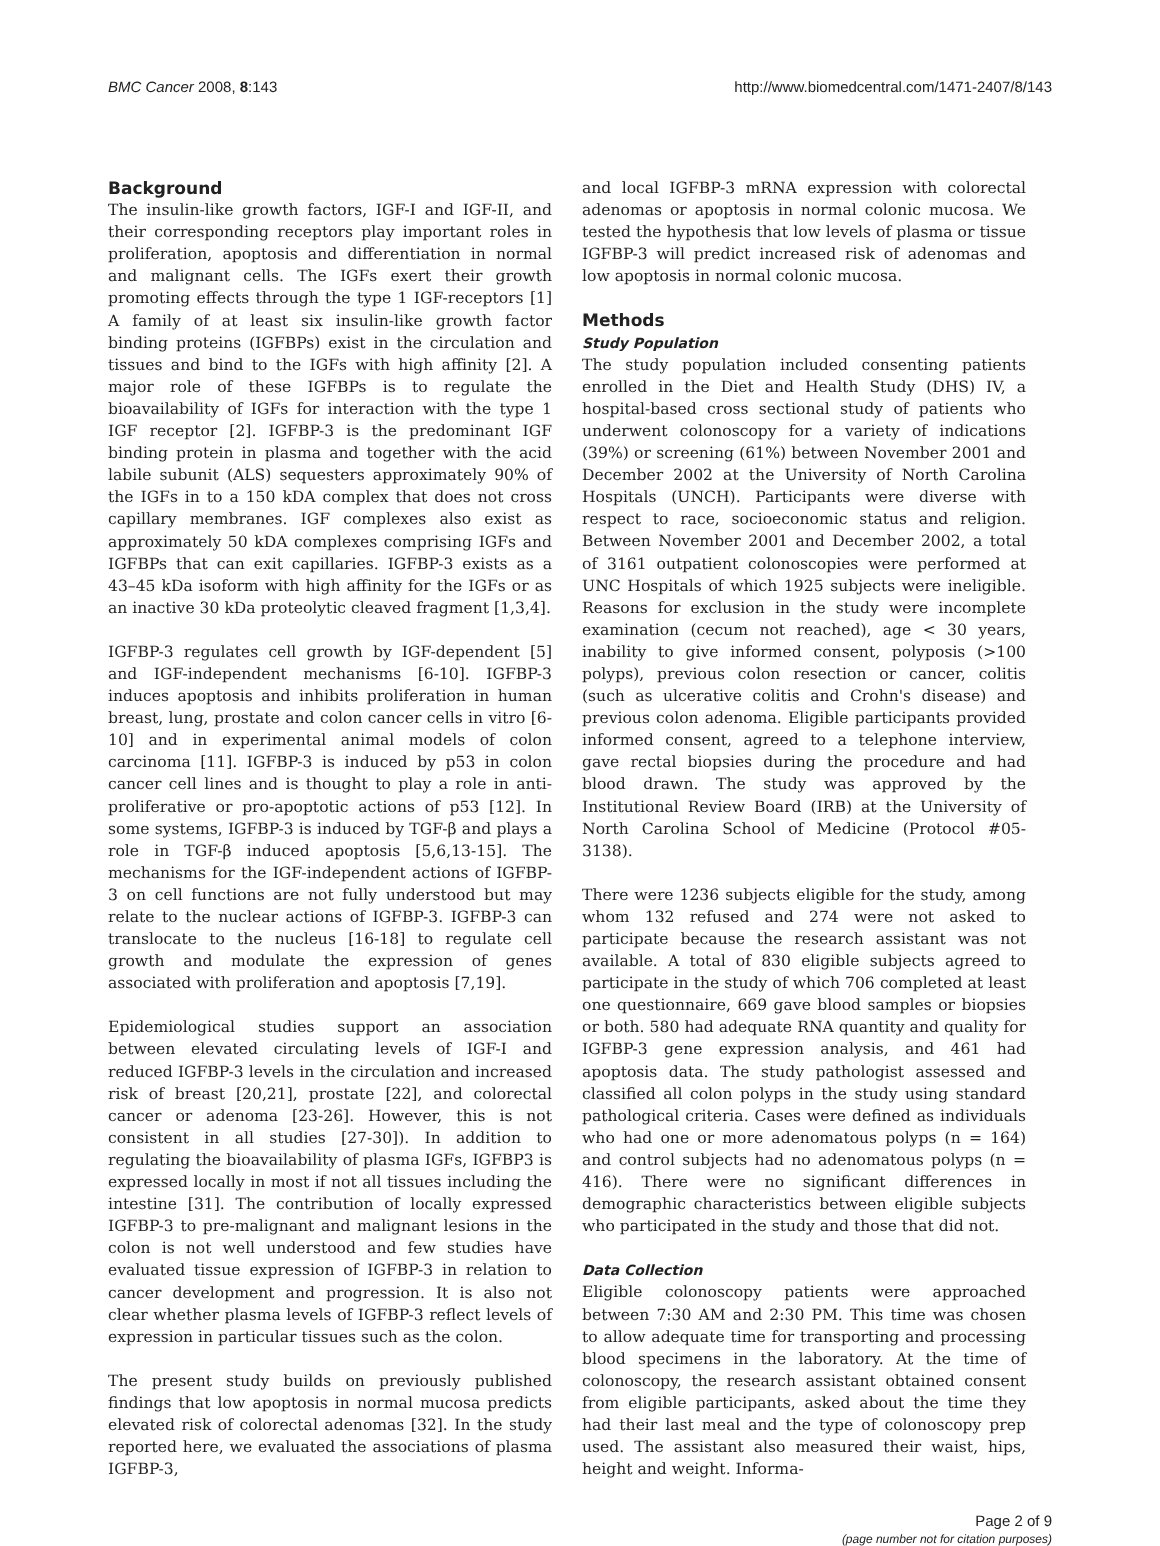BMC Cancer 2008, 8:143 http://www.biomedcentral.com/1471-2407/8/143
Background
The insulin-like growth factors, IGF-I and IGF-II, and their corresponding receptors play important roles in proliferation, apoptosis and differentiation in normal and malignant cells. The IGFs exert their growth promoting effects through the type 1 IGF-receptors [1] A family of at least six insulin-like growth factor binding proteins (IGFBPs) exist in the circulation and tissues and bind to the IGFs with high affinity [2]. A major role of these IGFBPs is to regulate the bioavailability of IGFs for interaction with the type 1 IGF receptor [2]. IGFBP-3 is the predominant IGF binding protein in plasma and together with the acid labile subunit (ALS) sequesters approximately 90% of the IGFs in to a 150 kDA complex that does not cross capillary membranes. IGF complexes also exist as approximately 50 kDA complexes comprising IGFs and IGFBPs that can exit capillaries. IGFBP-3 exists as a 43–45 kDa isoform with high affinity for the IGFs or as an inactive 30 kDa proteolytic cleaved fragment [1,3,4].
IGFBP-3 regulates cell growth by IGF-dependent [5] and IGF-independent mechanisms [6-10]. IGFBP-3 induces apoptosis and inhibits proliferation in human breast, lung, prostate and colon cancer cells in vitro [6-10] and in experimental animal models of colon carcinoma [11]. IGFBP-3 is induced by p53 in colon cancer cell lines and is thought to play a role in anti-proliferative or pro-apoptotic actions of p53 [12]. In some systems, IGFBP-3 is induced by TGF-β and plays a role in TGF-β induced apoptosis [5,6,13-15]. The mechanisms for the IGF-independent actions of IGFBP-3 on cell functions are not fully understood but may relate to the nuclear actions of IGFBP-3. IGFBP-3 can translocate to the nucleus [16-18] to regulate cell growth and modulate the expression of genes associated with proliferation and apoptosis [7,19].
Epidemiological studies support an association between elevated circulating levels of IGF-I and reduced IGFBP-3 levels in the circulation and increased risk of breast [20,21], prostate [22], and colorectal cancer or adenoma [23-26]. However, this is not consistent in all studies [27-30]). In addition to regulating the bioavailability of plasma IGFs, IGFBP3 is expressed locally in most if not all tissues including the intestine [31]. The contribution of locally expressed IGFBP-3 to pre-malignant and malignant lesions in the colon is not well understood and few studies have evaluated tissue expression of IGFBP-3 in relation to cancer development and progression. It is also not clear whether plasma levels of IGFBP-3 reflect levels of expression in particular tissues such as the colon.
The present study builds on previously published findings that low apoptosis in normal mucosa predicts elevated risk of colorectal adenomas [32]. In the study reported here, we evaluated the associations of plasma IGFBP-3,
and local IGFBP-3 mRNA expression with colorectal adenomas or apoptosis in normal colonic mucosa. We tested the hypothesis that low levels of plasma or tissue IGFBP-3 will predict increased risk of adenomas and low apoptosis in normal colonic mucosa.
Methods
Study Population
The study population included consenting patients enrolled in the Diet and Health Study (DHS) IV, a hospital-based cross sectional study of patients who underwent colonoscopy for a variety of indications (39%) or screening (61%) between November 2001 and December 2002 at the University of North Carolina Hospitals (UNCH). Participants were diverse with respect to race, socioeconomic status and religion. Between November 2001 and December 2002, a total of 3161 outpatient colonoscopies were performed at UNC Hospitals of which 1925 subjects were ineligible. Reasons for exclusion in the study were incomplete examination (cecum not reached), age < 30 years, inability to give informed consent, polyposis (>100 polyps), previous colon resection or cancer, colitis (such as ulcerative colitis and Crohn's disease) and previous colon adenoma. Eligible participants provided informed consent, agreed to a telephone interview, gave rectal biopsies during the procedure and had blood drawn. The study was approved by the Institutional Review Board (IRB) at the University of North Carolina School of Medicine (Protocol #05-3138).
There were 1236 subjects eligible for the study, among whom 132 refused and 274 were not asked to participate because the research assistant was not available. A total of 830 eligible subjects agreed to participate in the study of which 706 completed at least one questionnaire, 669 gave blood samples or biopsies or both. 580 had adequate RNA quantity and quality for IGFBP-3 gene expression analysis, and 461 had apoptosis data. The study pathologist assessed and classified all colon polyps in the study using standard pathological criteria. Cases were defined as individuals who had one or more adenomatous polyps (n = 164) and control subjects had no adenomatous polyps (n = 416). There were no significant differences in demographic characteristics between eligible subjects who participated in the study and those that did not.
Data Collection
Eligible colonoscopy patients were approached between 7:30 AM and 2:30 PM. This time was chosen to allow adequate time for transporting and processing blood specimens in the laboratory. At the time of colonoscopy, the research assistant obtained consent from eligible participants, asked about the time they had their last meal and the type of colonoscopy prep used. The assistant also measured their waist, hips, height and weight. Informa-
Page 2 of 9
(page number not for citation purposes)